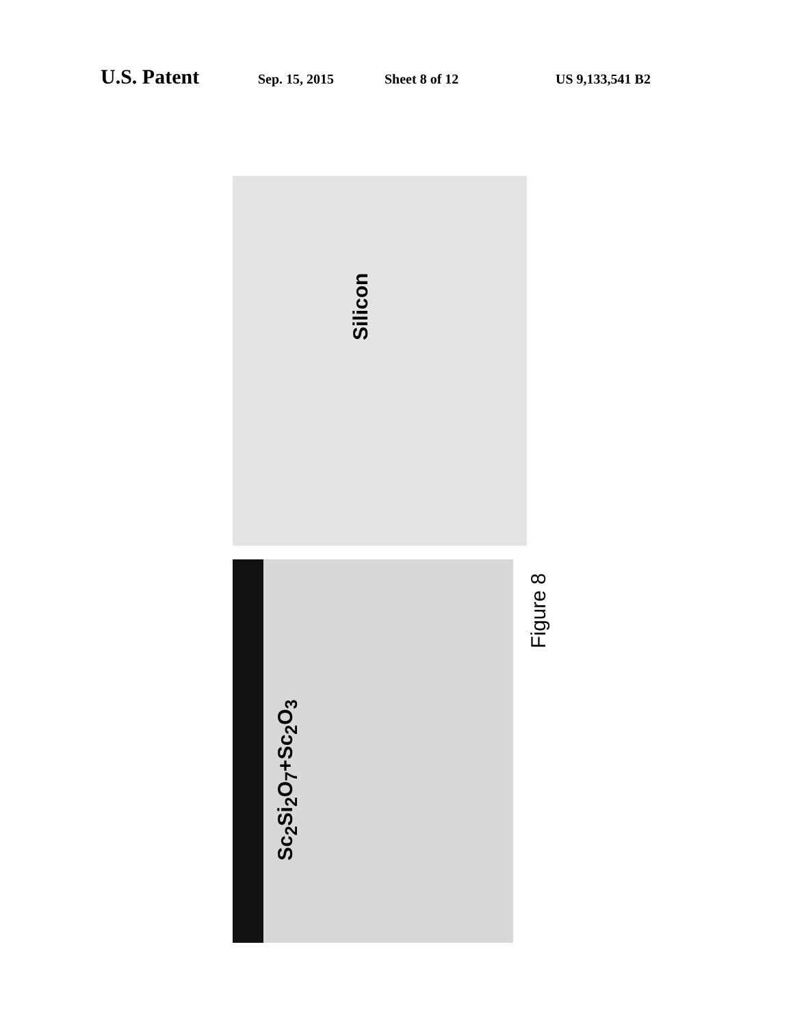U.S. Patent Sep. 15, 2015 Sheet 8 of 12 US 9,133,541 B2
Silicon
Sc<sub>2</sub>Si<sub>2</sub>O<sub>7</sub>+Sc<sub>2</sub>O<sub>3</sub>
Figure 8